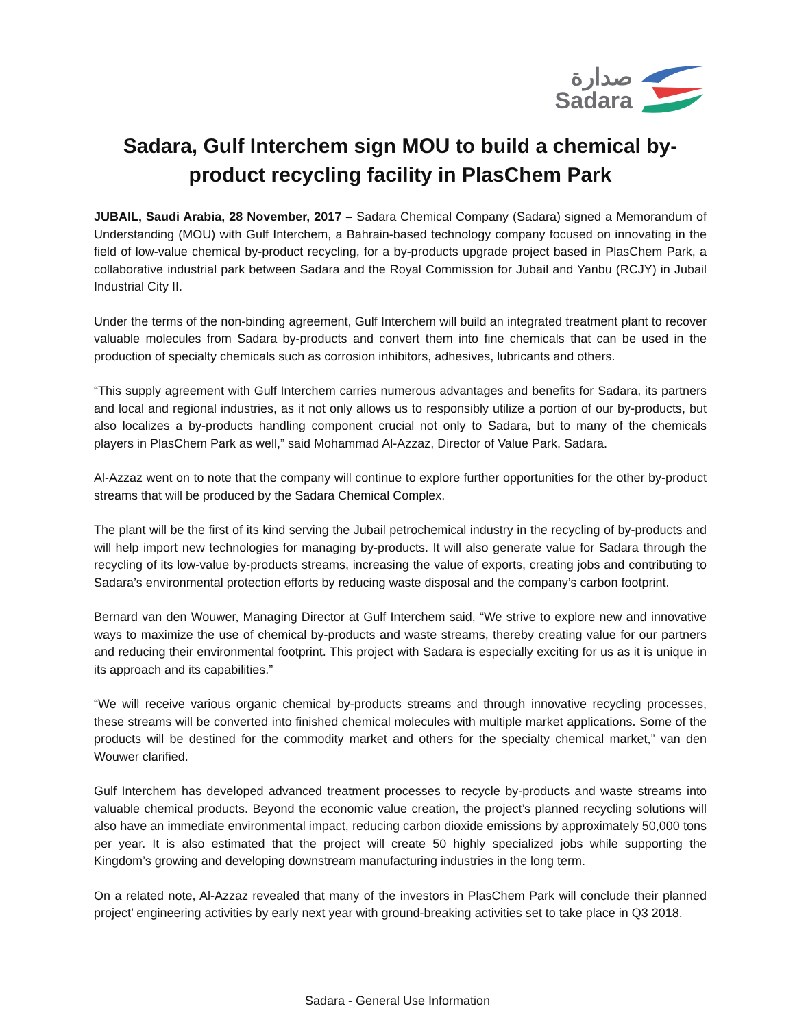صدارة
Sadara
Sadara, Gulf Interchem sign MOU to build a chemical by-product recycling facility in PlasChem Park
JUBAIL, Saudi Arabia, 28 November, 2017 – Sadara Chemical Company (Sadara) signed a Memorandum of Understanding (MOU) with Gulf Interchem, a Bahrain-based technology company focused on innovating in the field of low-value chemical by-product recycling, for a by-products upgrade project based in PlasChem Park, a collaborative industrial park between Sadara and the Royal Commission for Jubail and Yanbu (RCJY) in Jubail Industrial City II.
Under the terms of the non-binding agreement, Gulf Interchem will build an integrated treatment plant to recover valuable molecules from Sadara by-products and convert them into fine chemicals that can be used in the production of specialty chemicals such as corrosion inhibitors, adhesives, lubricants and others.
“This supply agreement with Gulf Interchem carries numerous advantages and benefits for Sadara, its partners and local and regional industries, as it not only allows us to responsibly utilize a portion of our by-products, but also localizes a by-products handling component crucial not only to Sadara, but to many of the chemicals players in PlasChem Park as well,” said Mohammad Al-Azzaz, Director of Value Park, Sadara.
Al-Azzaz went on to note that the company will continue to explore further opportunities for the other by-product streams that will be produced by the Sadara Chemical Complex.
The plant will be the first of its kind serving the Jubail petrochemical industry in the recycling of by-products and will help import new technologies for managing by-products. It will also generate value for Sadara through the recycling of its low-value by-products streams, increasing the value of exports, creating jobs and contributing to Sadara’s environmental protection efforts by reducing waste disposal and the company’s carbon footprint.
Bernard van den Wouwer, Managing Director at Gulf Interchem said, “We strive to explore new and innovative ways to maximize the use of chemical by-products and waste streams, thereby creating value for our partners and reducing their environmental footprint. This project with Sadara is especially exciting for us as it is unique in its approach and its capabilities.”
“We will receive various organic chemical by-products streams and through innovative recycling processes, these streams will be converted into finished chemical molecules with multiple market applications. Some of the products will be destined for the commodity market and others for the specialty chemical market,” van den Wouwer clarified.
Gulf Interchem has developed advanced treatment processes to recycle by-products and waste streams into valuable chemical products. Beyond the economic value creation, the project’s planned recycling solutions will also have an immediate environmental impact, reducing carbon dioxide emissions by approximately 50,000 tons per year. It is also estimated that the project will create 50 highly specialized jobs while supporting the Kingdom’s growing and developing downstream manufacturing industries in the long term.
On a related note, Al-Azzaz revealed that many of the investors in PlasChem Park will conclude their planned project’ engineering activities by early next year with ground-breaking activities set to take place in Q3 2018.
Sadara - General Use Information